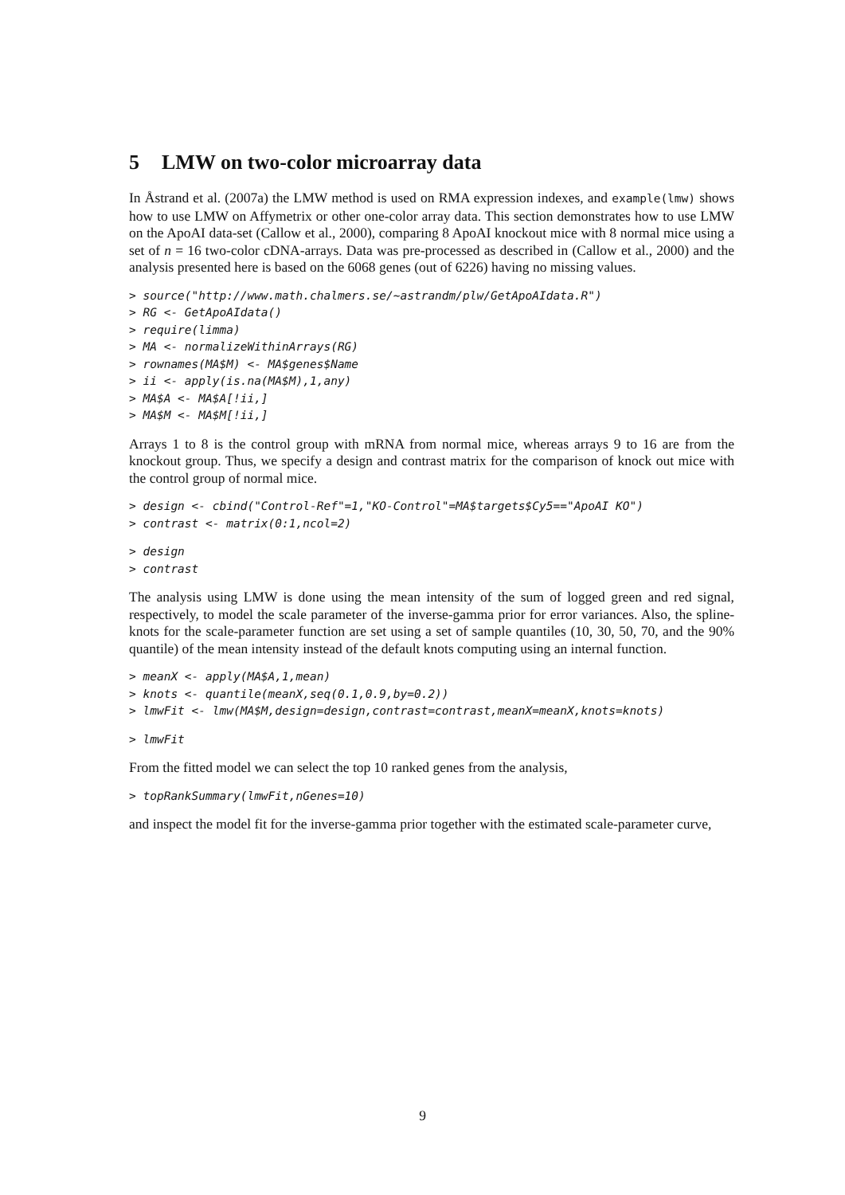5 LMW on two-color microarray data
In Åstrand et al. (2007a) the LMW method is used on RMA expression indexes, and example(lmw) shows how to use LMW on Affymetrix or other one-color array data. This section demonstrates how to use LMW on the ApoAI data-set (Callow et al., 2000), comparing 8 ApoAI knockout mice with 8 normal mice using a set of n = 16 two-color cDNA-arrays. Data was pre-processed as described in (Callow et al., 2000) and the analysis presented here is based on the 6068 genes (out of 6226) having no missing values.
> source("http://www.math.chalmers.se/~astrandm/plw/GetApoAIdata.R") > RG <- GetApoAIdata() > require(limma) > MA <- normalizeWithinArrays(RG) > rownames(MA$M) <- MA$genes$Name > ii <- apply(is.na(MA$M),1,any) > MA$A <- MA$A[!ii,] > MA$M <- MA$M[!ii,]
Arrays 1 to 8 is the control group with mRNA from normal mice, whereas arrays 9 to 16 are from the knockout group. Thus, we specify a design and contrast matrix for the comparison of knock out mice with the control group of normal mice.
> design <- cbind("Control-Ref"=1,"KO-Control"=MA$targets$Cy5=="ApoAI KO") > contrast <- matrix(0:1,ncol=2)
> design > contrast
The analysis using LMW is done using the mean intensity of the sum of logged green and red signal, respectively, to model the scale parameter of the inverse-gamma prior for error variances. Also, the spline-knots for the scale-parameter function are set using a set of sample quantiles (10, 30, 50, 70, and the 90% quantile) of the mean intensity instead of the default knots computing using an internal function.
> meanX <- apply(MA$A,1,mean) > knots <- quantile(meanX,seq(0.1,0.9,by=0.2)) > lmwFit <- lmw(MA$M,design=design,contrast=contrast,meanX=meanX,knots=knots)
> lmwFit
From the fitted model we can select the top 10 ranked genes from the analysis,
> topRankSummary(lmwFit,nGenes=10)
and inspect the model fit for the inverse-gamma prior together with the estimated scale-parameter curve,
9